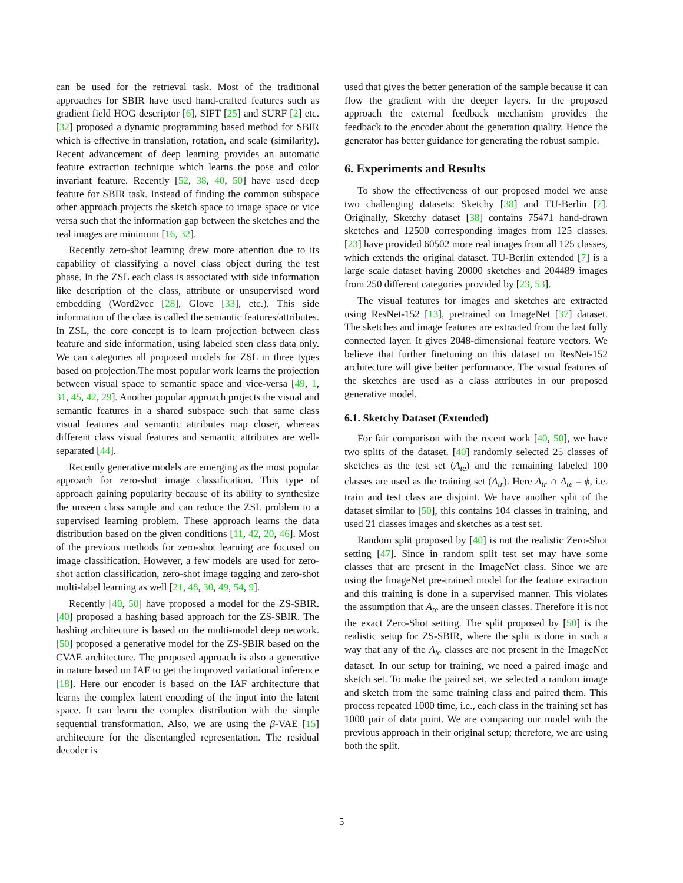can be used for the retrieval task. Most of the traditional approaches for SBIR have used hand-crafted features such as gradient field HOG descriptor [6], SIFT [25] and SURF [2] etc. [32] proposed a dynamic programming based method for SBIR which is effective in translation, rotation, and scale (similarity). Recent advancement of deep learning provides an automatic feature extraction technique which learns the pose and color invariant feature. Recently [52, 38, 40, 50] have used deep feature for SBIR task. Instead of finding the common subspace other approach projects the sketch space to image space or vice versa such that the information gap between the sketches and the real images are minimum [16, 32].
Recently zero-shot learning drew more attention due to its capability of classifying a novel class object during the test phase. In the ZSL each class is associated with side information like description of the class, attribute or unsupervised word embedding (Word2vec [28], Glove [33], etc.). This side information of the class is called the semantic features/attributes. In ZSL, the core concept is to learn projection between class feature and side information, using labeled seen class data only. We can categories all proposed models for ZSL in three types based on projection.The most popular work learns the projection between visual space to semantic space and vice-versa [49, 1, 31, 45, 42, 29]. Another popular approach projects the visual and semantic features in a shared subspace such that same class visual features and semantic attributes map closer, whereas different class visual features and semantic attributes are well-separated [44].
Recently generative models are emerging as the most popular approach for zero-shot image classification. This type of approach gaining popularity because of its ability to synthesize the unseen class sample and can reduce the ZSL problem to a supervised learning problem. These approach learns the data distribution based on the given conditions [11, 42, 20, 46]. Most of the previous methods for zero-shot learning are focused on image classification. However, a few models are used for zero-shot action classification, zero-shot image tagging and zero-shot multi-label learning as well [21, 48, 30, 49, 54, 9].
Recently [40, 50] have proposed a model for the ZS-SBIR. [40] proposed a hashing based approach for the ZS-SBIR. The hashing architecture is based on the multi-model deep network. [50] proposed a generative model for the ZS-SBIR based on the CVAE architecture. The proposed approach is also a generative in nature based on IAF to get the improved variational inference [18]. Here our encoder is based on the IAF architecture that learns the complex latent encoding of the input into the latent space. It can learn the complex distribution with the simple sequential transformation. Also, we are using the β-VAE [15] architecture for the disentangled representation. The residual decoder is
used that gives the better generation of the sample because it can flow the gradient with the deeper layers. In the proposed approach the external feedback mechanism provides the feedback to the encoder about the generation quality. Hence the generator has better guidance for generating the robust sample.
6. Experiments and Results
To show the effectiveness of our proposed model we ause two challenging datasets: Sketchy [38] and TU-Berlin [7]. Originally, Sketchy dataset [38] contains 75471 hand-drawn sketches and 12500 corresponding images from 125 classes. [23] have provided 60502 more real images from all 125 classes, which extends the original dataset. TU-Berlin extended [7] is a large scale dataset having 20000 sketches and 204489 images from 250 different categories provided by [23, 53].
The visual features for images and sketches are extracted using ResNet-152 [13], pretrained on ImageNet [37] dataset. The sketches and image features are extracted from the last fully connected layer. It gives 2048-dimensional feature vectors. We believe that further finetuning on this dataset on ResNet-152 architecture will give better performance. The visual features of the sketches are used as a class attributes in our proposed generative model.
6.1. Sketchy Dataset (Extended)
For fair comparison with the recent work [40, 50], we have two splits of the dataset. [40] randomly selected 25 classes of sketches as the test set (A<sub>te</sub>) and the remaining labeled 100 classes are used as the training set (A<sub>tr</sub>). Here A<sub>tr</sub> ∩ A<sub>te</sub> = ϕ, i.e. train and test class are disjoint. We have another split of the dataset similar to [50], this contains 104 classes in training, and used 21 classes images and sketches as a test set.
Random split proposed by [40] is not the realistic Zero-Shot setting [47]. Since in random split test set may have some classes that are present in the ImageNet class. Since we are using the ImageNet pre-trained model for the feature extraction and this training is done in a supervised manner. This violates the assumption that A<sub>te</sub> are the unseen classes. Therefore it is not the exact Zero-Shot setting. The split proposed by [50] is the realistic setup for ZS-SBIR, where the split is done in such a way that any of the A<sub>te</sub> classes are not present in the ImageNet dataset. In our setup for training, we need a paired image and sketch set. To make the paired set, we selected a random image and sketch from the same training class and paired them. This process repeated 1000 time, i.e., each class in the training set has 1000 pair of data point. We are comparing our model with the previous approach in their original setup; therefore, we are using both the split.
5